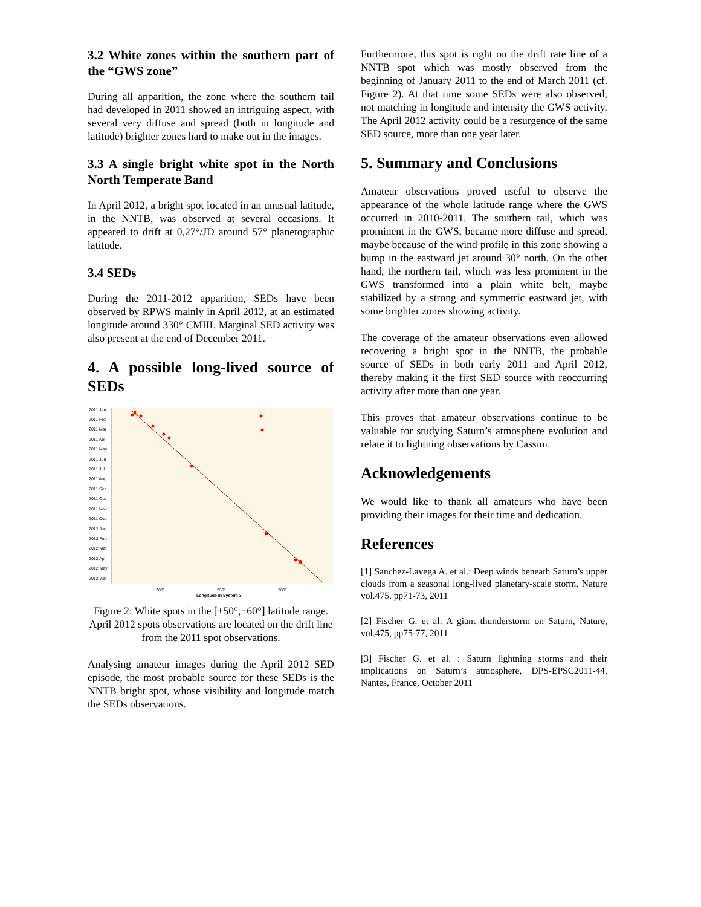3.2 White zones within the southern part of the “GWS zone”
During all apparition, the zone where the southern tail had developed in 2011 showed an intriguing aspect, with several very diffuse and spread (both in longitude and latitude) brighter zones hard to make out in the images.
3.3 A single bright white spot in the North North Temperate Band
In April 2012, a bright spot located in an unusual latitude, in the NNTB, was observed at several occasions. It appeared to drift at 0,27°/JD around 57° planetographic latitude.
3.4 SEDs
During the 2011-2012 apparition, SEDs have been observed by RPWS mainly in April 2012, at an estimated longitude around 330° CMIII. Marginal SED activity was also present at the end of December 2011.
4. A possible long-lived source of SEDs
2011 Jan
2011 Feb
2011 Mar
2011 Apr
2011 May
2011 Jun
2011 Jul
2011 Aug
2011 Sep
2011 Oct
2011 Nov
2011 Dec
2012 Jan
2012 Feb
2012 Mar
2012 Apr
2012 May
2012 Jun
200°
250°
300°
Longitude in System 3
Figure 2: White spots in the [+50°,+60°] latitude range. April 2012 spots observations are located on the drift line from the 2011 spot observations.
Analysing amateur images during the April 2012 SED episode, the most probable source for these SEDs is the NNTB bright spot, whose visibility and longitude match the SEDs observations.
Furthermore, this spot is right on the drift rate line of a NNTB spot which was mostly observed from the beginning of January 2011 to the end of March 2011 (cf. Figure 2). At that time some SEDs were also observed, not matching in longitude and intensity the GWS activity. The April 2012 activity could be a resurgence of the same SED source, more than one year later.
5. Summary and Conclusions
Amateur observations proved useful to observe the appearance of the whole latitude range where the GWS occurred in 2010-2011. The southern tail, which was prominent in the GWS, became more diffuse and spread, maybe because of the wind profile in this zone showing a bump in the eastward jet around 30° north. On the other hand, the northern tail, which was less prominent in the GWS transformed into a plain white belt, maybe stabilized by a strong and symmetric eastward jet, with some brighter zones showing activity.
The coverage of the amateur observations even allowed recovering a bright spot in the NNTB, the probable source of SEDs in both early 2011 and April 2012, thereby making it the first SED source with reoccurring activity after more than one year.
This proves that amateur observations continue to be valuable for studying Saturn’s atmosphere evolution and relate it to lightning observations by Cassini.
Acknowledgements
We would like to thank all amateurs who have been providing their images for their time and dedication.
References
[1] Sanchez-Lavega A. et al.: Deep winds beneath Saturn’s upper clouds from a seasonal long-lived planetary-scale storm, Nature vol.475, pp71-73, 2011
[2] Fischer G. et al: A giant thunderstorm on Saturn, Nature, vol.475, pp75-77, 2011
[3] Fischer G. et al. : Saturn lightning storms and their implications on Saturn’s atmosphere, DPS-EPSC2011-44, Nantes, France, October 2011